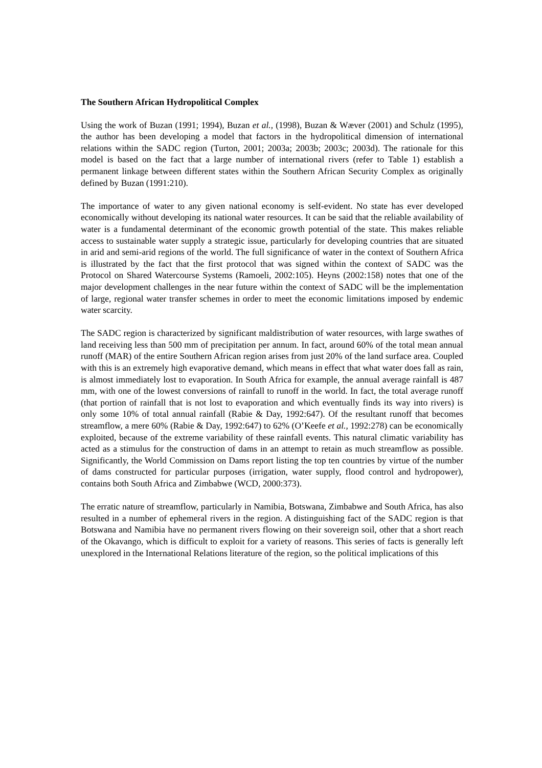The Southern African Hydropolitical Complex
Using the work of Buzan (1991; 1994), Buzan et al., (1998), Buzan & Wæver (2001) and Schulz (1995), the author has been developing a model that factors in the hydropolitical dimension of international relations within the SADC region (Turton, 2001; 2003a; 2003b; 2003c; 2003d). The rationale for this model is based on the fact that a large number of international rivers (refer to Table 1) establish a permanent linkage between different states within the Southern African Security Complex as originally defined by Buzan (1991:210).
The importance of water to any given national economy is self-evident. No state has ever developed economically without developing its national water resources. It can be said that the reliable availability of water is a fundamental determinant of the economic growth potential of the state. This makes reliable access to sustainable water supply a strategic issue, particularly for developing countries that are situated in arid and semi-arid regions of the world. The full significance of water in the context of Southern Africa is illustrated by the fact that the first protocol that was signed within the context of SADC was the Protocol on Shared Watercourse Systems (Ramoeli, 2002:105). Heyns (2002:158) notes that one of the major development challenges in the near future within the context of SADC will be the implementation of large, regional water transfer schemes in order to meet the economic limitations imposed by endemic water scarcity.
The SADC region is characterized by significant maldistribution of water resources, with large swathes of land receiving less than 500 mm of precipitation per annum. In fact, around 60% of the total mean annual runoff (MAR) of the entire Southern African region arises from just 20% of the land surface area. Coupled with this is an extremely high evaporative demand, which means in effect that what water does fall as rain, is almost immediately lost to evaporation. In South Africa for example, the annual average rainfall is 487 mm, with one of the lowest conversions of rainfall to runoff in the world. In fact, the total average runoff (that portion of rainfall that is not lost to evaporation and which eventually finds its way into rivers) is only some 10% of total annual rainfall (Rabie & Day, 1992:647). Of the resultant runoff that becomes streamflow, a mere 60% (Rabie & Day, 1992:647) to 62% (O’Keefe et al., 1992:278) can be economically exploited, because of the extreme variability of these rainfall events. This natural climatic variability has acted as a stimulus for the construction of dams in an attempt to retain as much streamflow as possible. Significantly, the World Commission on Dams report listing the top ten countries by virtue of the number of dams constructed for particular purposes (irrigation, water supply, flood control and hydropower), contains both South Africa and Zimbabwe (WCD, 2000:373).
The erratic nature of streamflow, particularly in Namibia, Botswana, Zimbabwe and South Africa, has also resulted in a number of ephemeral rivers in the region. A distinguishing fact of the SADC region is that Botswana and Namibia have no permanent rivers flowing on their sovereign soil, other that a short reach of the Okavango, which is difficult to exploit for a variety of reasons. This series of facts is generally left unexplored in the International Relations literature of the region, so the political implications of this